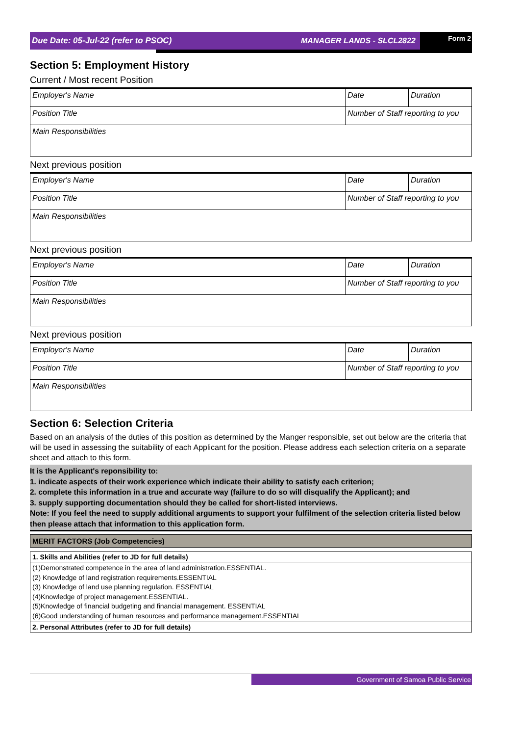Due Date: 05-Jul-22 (refer to PSOC)
MANAGER LANDS - SLCL2822
Form 2
Section 5: Employment History
Current / Most recent Position
| Employer's Name | Date | Duration |
| Position Title | Number of Staff reporting to you | |
| Main Responsibilities | | |
Next previous position
| Employer's Name | Date | Duration |
| Position Title | Number of Staff reporting to you | |
| Main Responsibilities | | |
Next previous position
| Employer's Name | Date | Duration |
| Position Title | Number of Staff reporting to you | |
| Main Responsibilities | | |
Next previous position
| Employer's Name | Date | Duration |
| Position Title | Number of Staff reporting to you | |
| Main Responsibilities | | |
Section 6: Selection Criteria
Based on an analysis of the duties of this position as determined by the Manger responsible, set out below are the criteria that will be used in assessing the suitability of each Applicant for the position. Please address each selection criteria on a separate sheet and attach to this form.
It is the Applicant's reponsibility to:
1. indicate aspects of their work experience which indicate their ability to satisfy each criterion;
2. complete this information in a true and accurate way (failure to do so will disqualify the Applicant); and
3. supply supporting documentation should they be called for short-listed interviews.
Note: If you feel the need to supply additional arguments to support your fulfilment of the selection criteria listed below then please attach that information to this application form.
MERIT FACTORS (Job Competencies)
| 1. Skills and Abilities (refer to JD for full details) |
| (1)Demonstrated competence in the area of land administration.ESSENTIAL. (2) Knowledge of land registration requirements.ESSENTIAL (3) Knowledge of land use planning regulation. ESSENTIAL (4)Knowledge of project management.ESSENTIAL. (5)Knowledge of financial budgeting and financial management. ESSENTIAL (6)Good understanding of human resources and performance management.ESSENTIAL |
| 2. Personal Attributes (refer to JD for full details) |
Government of Samoa Public Service